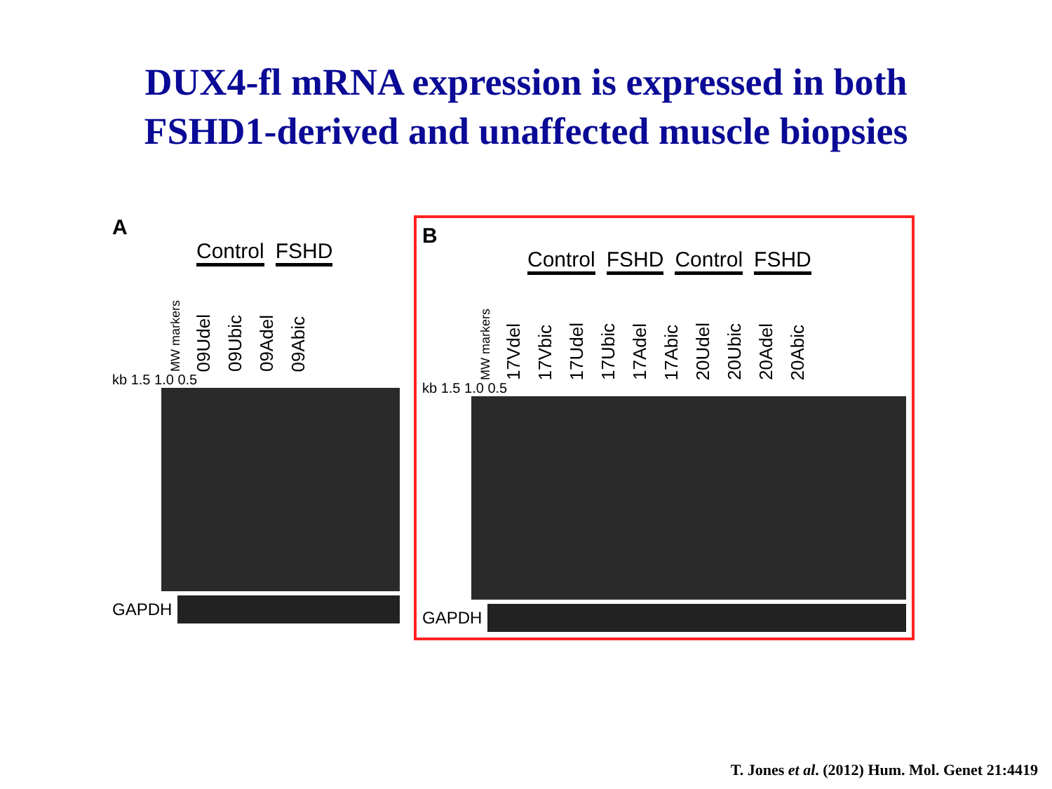DUX4-fl mRNA expression is expressed in both
FSHD1-derived and unaffected muscle biopsies
A
Control FSHD
MW markers 09Udel 09Ubic 09Adel 09Abic
kb 1.5 1.0 0.5
GAPDH
B
Control FSHD Control FSHD
MW markers 17Vdel 17Vbic 17Udel 17Ubic 17Adel 17Abic 20Udel 20Ubic 20Adel 20Abic
kb 1.5 1.0 0.5
GAPDH
T. Jones et al. (2012) Hum. Mol. Genet 21:4419